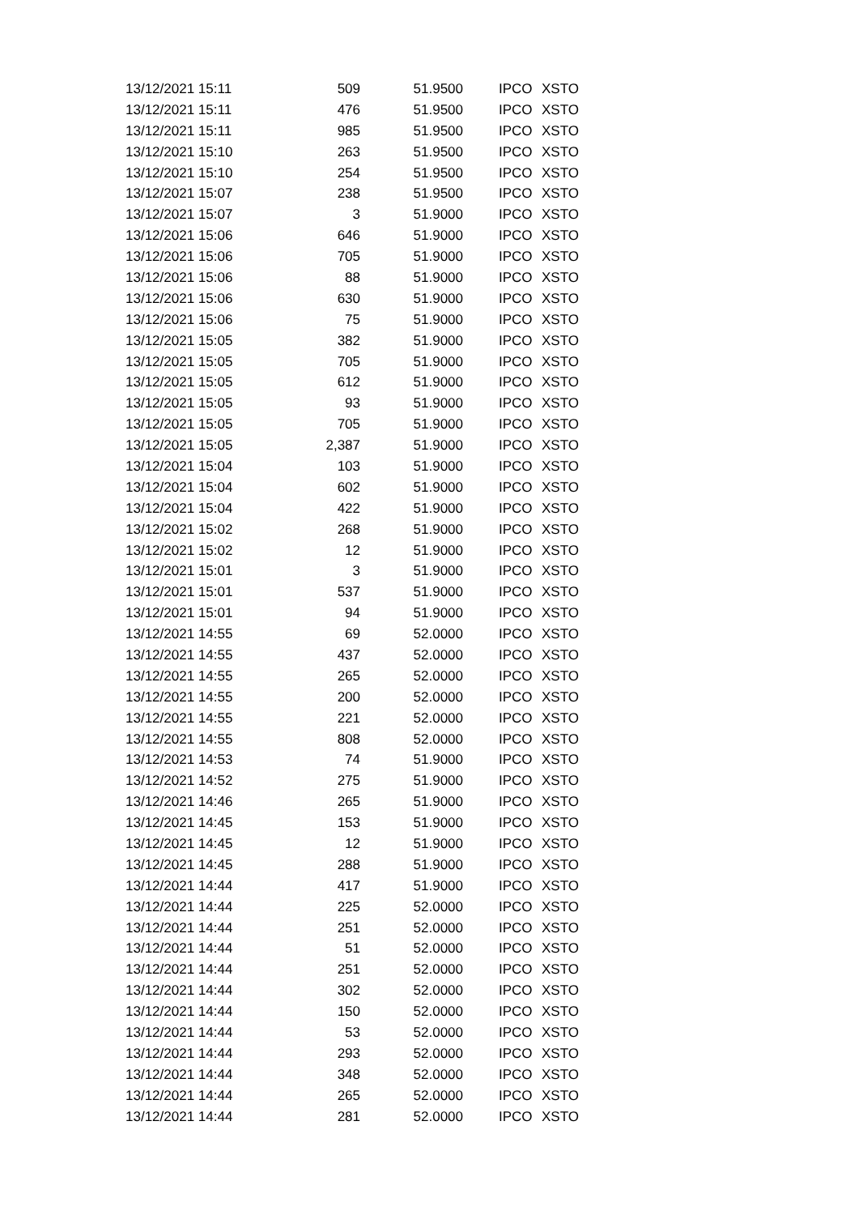| 13/12/2021 15:11 | 509 | 51.9500 | IPCO | XSTO |
| 13/12/2021 15:11 | 476 | 51.9500 | IPCO | XSTO |
| 13/12/2021 15:11 | 985 | 51.9500 | IPCO | XSTO |
| 13/12/2021 15:10 | 263 | 51.9500 | IPCO | XSTO |
| 13/12/2021 15:10 | 254 | 51.9500 | IPCO | XSTO |
| 13/12/2021 15:07 | 238 | 51.9500 | IPCO | XSTO |
| 13/12/2021 15:07 | 3 | 51.9000 | IPCO | XSTO |
| 13/12/2021 15:06 | 646 | 51.9000 | IPCO | XSTO |
| 13/12/2021 15:06 | 705 | 51.9000 | IPCO | XSTO |
| 13/12/2021 15:06 | 88 | 51.9000 | IPCO | XSTO |
| 13/12/2021 15:06 | 630 | 51.9000 | IPCO | XSTO |
| 13/12/2021 15:06 | 75 | 51.9000 | IPCO | XSTO |
| 13/12/2021 15:05 | 382 | 51.9000 | IPCO | XSTO |
| 13/12/2021 15:05 | 705 | 51.9000 | IPCO | XSTO |
| 13/12/2021 15:05 | 612 | 51.9000 | IPCO | XSTO |
| 13/12/2021 15:05 | 93 | 51.9000 | IPCO | XSTO |
| 13/12/2021 15:05 | 705 | 51.9000 | IPCO | XSTO |
| 13/12/2021 15:05 | 2,387 | 51.9000 | IPCO | XSTO |
| 13/12/2021 15:04 | 103 | 51.9000 | IPCO | XSTO |
| 13/12/2021 15:04 | 602 | 51.9000 | IPCO | XSTO |
| 13/12/2021 15:04 | 422 | 51.9000 | IPCO | XSTO |
| 13/12/2021 15:02 | 268 | 51.9000 | IPCO | XSTO |
| 13/12/2021 15:02 | 12 | 51.9000 | IPCO | XSTO |
| 13/12/2021 15:01 | 3 | 51.9000 | IPCO | XSTO |
| 13/12/2021 15:01 | 537 | 51.9000 | IPCO | XSTO |
| 13/12/2021 15:01 | 94 | 51.9000 | IPCO | XSTO |
| 13/12/2021 14:55 | 69 | 52.0000 | IPCO | XSTO |
| 13/12/2021 14:55 | 437 | 52.0000 | IPCO | XSTO |
| 13/12/2021 14:55 | 265 | 52.0000 | IPCO | XSTO |
| 13/12/2021 14:55 | 200 | 52.0000 | IPCO | XSTO |
| 13/12/2021 14:55 | 221 | 52.0000 | IPCO | XSTO |
| 13/12/2021 14:55 | 808 | 52.0000 | IPCO | XSTO |
| 13/12/2021 14:53 | 74 | 51.9000 | IPCO | XSTO |
| 13/12/2021 14:52 | 275 | 51.9000 | IPCO | XSTO |
| 13/12/2021 14:46 | 265 | 51.9000 | IPCO | XSTO |
| 13/12/2021 14:45 | 153 | 51.9000 | IPCO | XSTO |
| 13/12/2021 14:45 | 12 | 51.9000 | IPCO | XSTO |
| 13/12/2021 14:45 | 288 | 51.9000 | IPCO | XSTO |
| 13/12/2021 14:44 | 417 | 51.9000 | IPCO | XSTO |
| 13/12/2021 14:44 | 225 | 52.0000 | IPCO | XSTO |
| 13/12/2021 14:44 | 251 | 52.0000 | IPCO | XSTO |
| 13/12/2021 14:44 | 51 | 52.0000 | IPCO | XSTO |
| 13/12/2021 14:44 | 251 | 52.0000 | IPCO | XSTO |
| 13/12/2021 14:44 | 302 | 52.0000 | IPCO | XSTO |
| 13/12/2021 14:44 | 150 | 52.0000 | IPCO | XSTO |
| 13/12/2021 14:44 | 53 | 52.0000 | IPCO | XSTO |
| 13/12/2021 14:44 | 293 | 52.0000 | IPCO | XSTO |
| 13/12/2021 14:44 | 348 | 52.0000 | IPCO | XSTO |
| 13/12/2021 14:44 | 265 | 52.0000 | IPCO | XSTO |
| 13/12/2021 14:44 | 281 | 52.0000 | IPCO | XSTO |